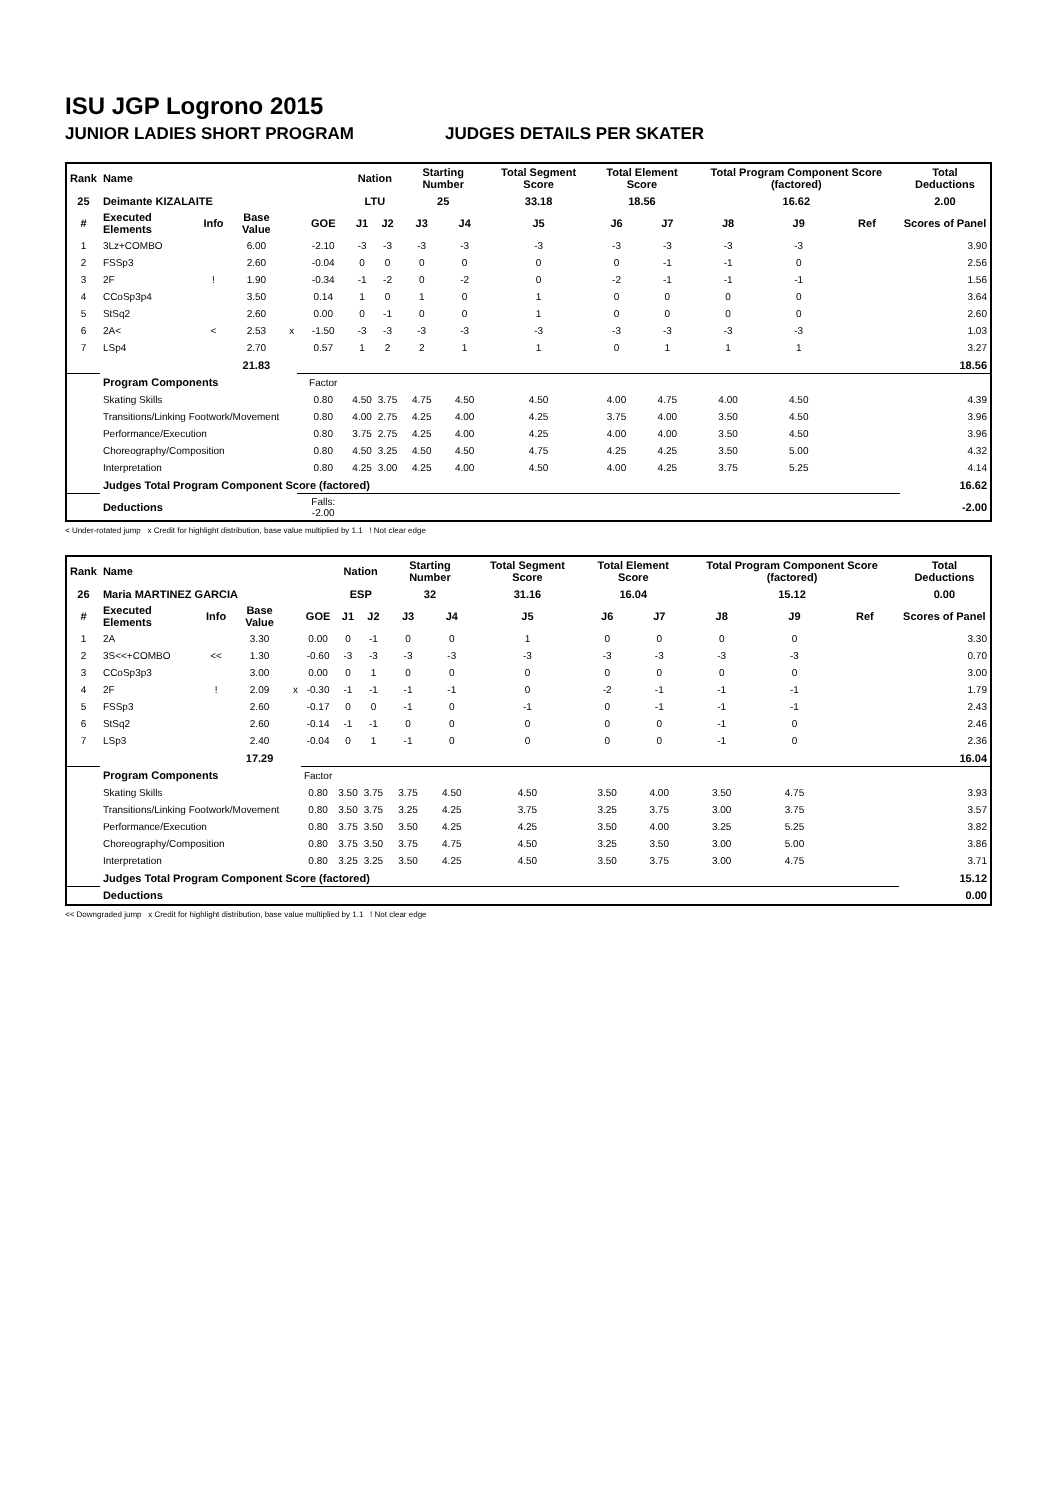ISU JGP Logrono 2015
JUNIOR LADIES SHORT PROGRAM JUDGES DETAILS PER SKATER
| Rank | Name | | | | | Nation | | Starting Number | | Total Segment Score | Total Element Score | | Total Program Component Score (factored) | | | Total Deductions |
| --- | --- | --- | --- | --- | --- | --- | --- | --- | --- | --- | --- | --- | --- | --- | --- | --- |
| 25 | Deimante KIZALAITE | | | | | LTU | | 25 | | 33.18 | 18.56 | | 16.62 | | | 2.00 |
| # | Executed Elements | Info | Base Value | | GOE | J1 | J2 | J3 | J4 | J5 | J6 | J7 | J8 | J9 | Ref | Scores of Panel |
| 1 | 3Lz+COMBO | | 6.00 | | -2.10 | -3 | -3 | -3 | -3 | -3 | -3 | -3 | -3 | -3 | | 3.90 |
| 2 | FSSp3 | | 2.60 | | -0.04 | 0 | 0 | 0 | 0 | 0 | 0 | -1 | -1 | 0 | | 2.56 |
| 3 | 2F | ! | 1.90 | | -0.34 | -1 | -2 | 0 | -2 | 0 | -2 | -1 | -1 | -1 | | 1.56 |
| 4 | CCoSp3p4 | | 3.50 | | 0.14 | 1 | 0 | 1 | 0 | 1 | 0 | 0 | 0 | 0 | | 3.64 |
| 5 | StSq2 | | 2.60 | | 0.00 | 0 | -1 | 0 | 0 | 1 | 0 | 0 | 0 | 0 | | 2.60 |
| 6 | 2A< | < | 2.53 | x | -1.50 | -3 | -3 | -3 | -3 | -3 | -3 | -3 | -3 | -3 | | 1.03 |
| 7 | LSp4 | | 2.70 | | 0.57 | 1 | 2 | 2 | 1 | 1 | 0 | 1 | 1 | 1 | | 3.27 |
| | | | 21.83 | | | | | | | | | | | | | 18.56 |
| | Program Components | | | | Factor | | | | | | | | | | | |
| | Skating Skills | | | | 0.80 | 4.50 | 3.75 | 4.75 | 4.50 | 4.50 | 4.00 | 4.75 | 4.00 | 4.50 | | 4.39 |
| | Transitions/Linking Footwork/Movement | | | | 0.80 | 4.00 | 2.75 | 4.25 | 4.00 | 4.25 | 3.75 | 4.00 | 3.50 | 4.50 | | 3.96 |
| | Performance/Execution | | | | 0.80 | 3.75 | 2.75 | 4.25 | 4.00 | 4.25 | 4.00 | 4.00 | 3.50 | 4.50 | | 3.96 |
| | Choreography/Composition | | | | 0.80 | 4.50 | 3.25 | 4.50 | 4.50 | 4.75 | 4.25 | 4.25 | 3.50 | 5.00 | | 4.32 |
| | Interpretation | | | | 0.80 | 4.25 | 3.00 | 4.25 | 4.00 | 4.50 | 4.00 | 4.25 | 3.75 | 5.25 | | 4.14 |
| | Judges Total Program Component Score (factored) | | | | | | | | | | | | | | | 16.62 |
| | Deductions | | | | Falls: -2.00 | | | | | | | | | | | -2.00 |
< Under-rotated jump x Credit for highlight distribution, base value multiplied by 1.1 ! Not clear edge
| Rank | Name | | | | | Nation | | Starting Number | | Total Segment Score | Total Element Score | | Total Program Component Score (factored) | | | Total Deductions |
| --- | --- | --- | --- | --- | --- | --- | --- | --- | --- | --- | --- | --- | --- | --- | --- | --- |
| 26 | Maria MARTINEZ GARCIA | | | | | ESP | | 32 | | 31.16 | 16.04 | | 15.12 | | | 0.00 |
| # | Executed Elements | Info | Base Value | | GOE | J1 | J2 | J3 | J4 | J5 | J6 | J7 | J8 | J9 | Ref | Scores of Panel |
| 1 | 2A | | 3.30 | | 0.00 | 0 | -1 | 0 | 0 | 1 | 0 | 0 | 0 | 0 | | 3.30 |
| 2 | 3S<<+COMBO | << | 1.30 | | -0.60 | -3 | -3 | -3 | -3 | -3 | -3 | -3 | -3 | -3 | | 0.70 |
| 3 | CCoSp3p3 | | 3.00 | | 0.00 | 0 | 1 | 0 | 0 | 0 | 0 | 0 | 0 | 0 | | 3.00 |
| 4 | 2F | ! | 2.09 | x | -0.30 | -1 | -1 | -1 | -1 | 0 | -2 | -1 | -1 | -1 | | 1.79 |
| 5 | FSSp3 | | 2.60 | | -0.17 | 0 | 0 | -1 | 0 | -1 | 0 | -1 | -1 | -1 | | 2.43 |
| 6 | StSq2 | | 2.60 | | -0.14 | -1 | -1 | 0 | 0 | 0 | 0 | 0 | -1 | 0 | | 2.46 |
| 7 | LSp3 | | 2.40 | | -0.04 | 0 | 1 | -1 | 0 | 0 | 0 | 0 | -1 | 0 | | 2.36 |
| | | | 17.29 | | | | | | | | | | | | | 16.04 |
| | Program Components | | | | Factor | | | | | | | | | | | |
| | Skating Skills | | | | 0.80 | 3.50 | 3.75 | 3.75 | 4.50 | 4.50 | 3.50 | 4.00 | 3.50 | 4.75 | | 3.93 |
| | Transitions/Linking Footwork/Movement | | | | 0.80 | 3.50 | 3.75 | 3.25 | 4.25 | 3.75 | 3.25 | 3.75 | 3.00 | 3.75 | | 3.57 |
| | Performance/Execution | | | | 0.80 | 3.75 | 3.50 | 3.50 | 4.25 | 4.25 | 3.50 | 4.00 | 3.25 | 5.25 | | 3.82 |
| | Choreography/Composition | | | | 0.80 | 3.75 | 3.50 | 3.75 | 4.75 | 4.50 | 3.25 | 3.50 | 3.00 | 5.00 | | 3.86 |
| | Interpretation | | | | 0.80 | 3.25 | 3.25 | 3.50 | 4.25 | 4.50 | 3.50 | 3.75 | 3.00 | 4.75 | | 3.71 |
| | Judges Total Program Component Score (factored) | | | | | | | | | | | | | | | 15.12 |
| | Deductions | | | | | | | | | | | | | | | 0.00 |
<< Downgraded jump x Credit for highlight distribution, base value multiplied by 1.1 ! Not clear edge